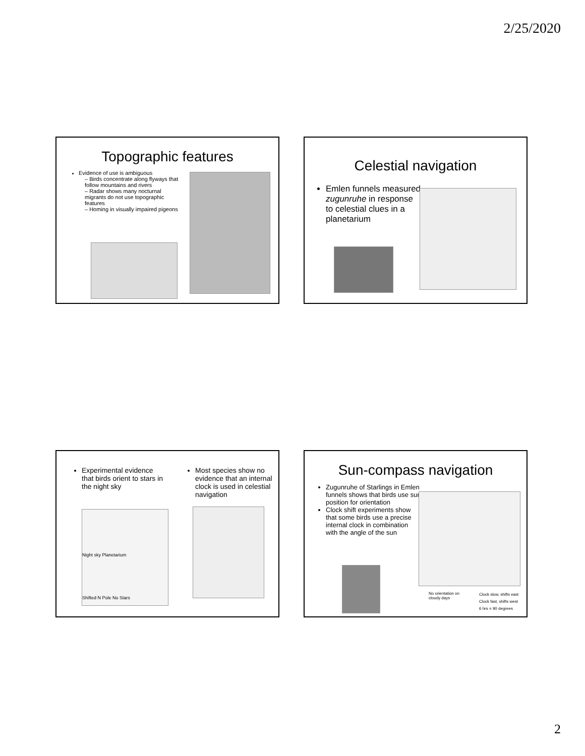2/25/2020
Topographic features
Evidence of use is ambiguous
– Birds concentrate along flyways that follow mountains and rivers
– Radar shows many nocturnal migrants do not use topographic features
– Homing in visually impaired pigeons
Celestial navigation
Emlen funnels measured zugunruhe in response to celestial clues in a planetarium
Experimental evidence that birds orient to stars in the night sky
Most species show no evidence that an internal clock is used in celestial navigation
Night sky Planetarium
Shifted N Pole No Stars
Sun-compass navigation
Zugunruhe of Starlings in Emlen funnels shows that birds use sun position for orientation
Clock shift experiments show that some birds use a precise internal clock in combination with the angle of the sun
No orientation on cloudy days
Clock slow, shifts east
Clock fast, shifts west
6 hrs = 90 degrees
2